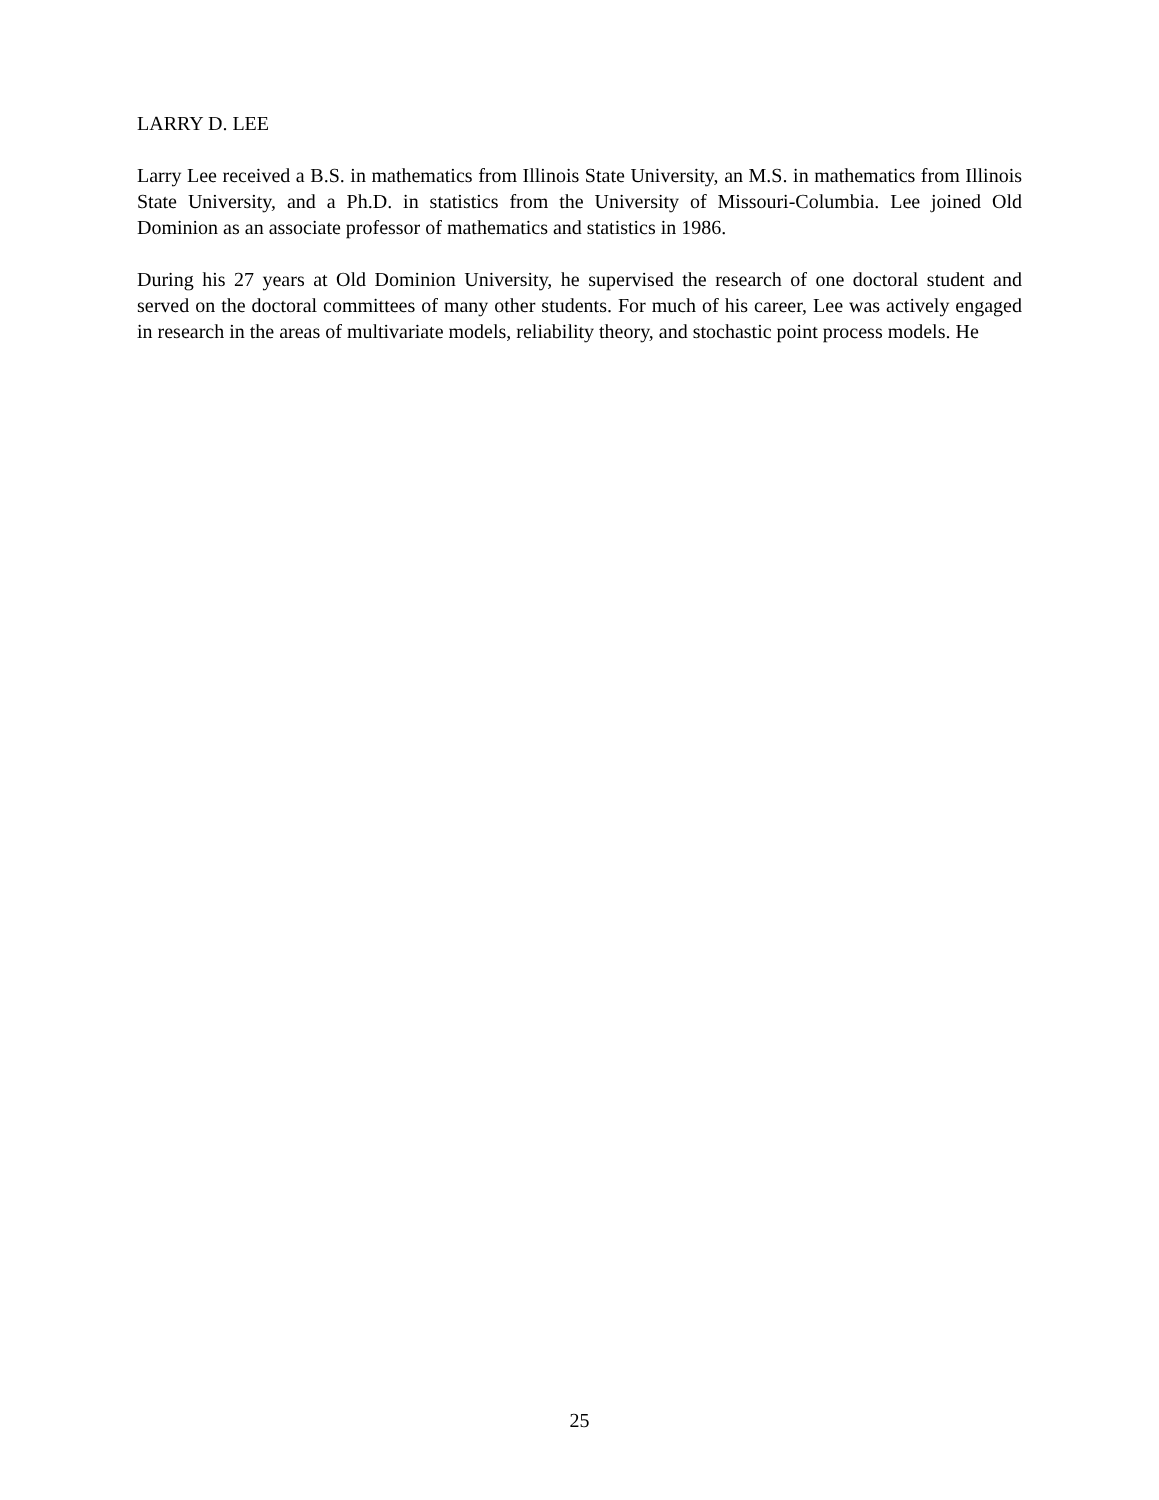LARRY D. LEE
Larry Lee received a B.S. in mathematics from Illinois State University, an M.S. in mathematics from Illinois State University, and a Ph.D. in statistics from the University of Missouri-Columbia. Lee joined Old Dominion as an associate professor of mathematics and statistics in 1986.
During his 27 years at Old Dominion University, he supervised the research of one doctoral student and served on the doctoral committees of many other students. For much of his career, Lee was actively engaged in research in the areas of multivariate models, reliability theory, and stochastic point process models. He
25